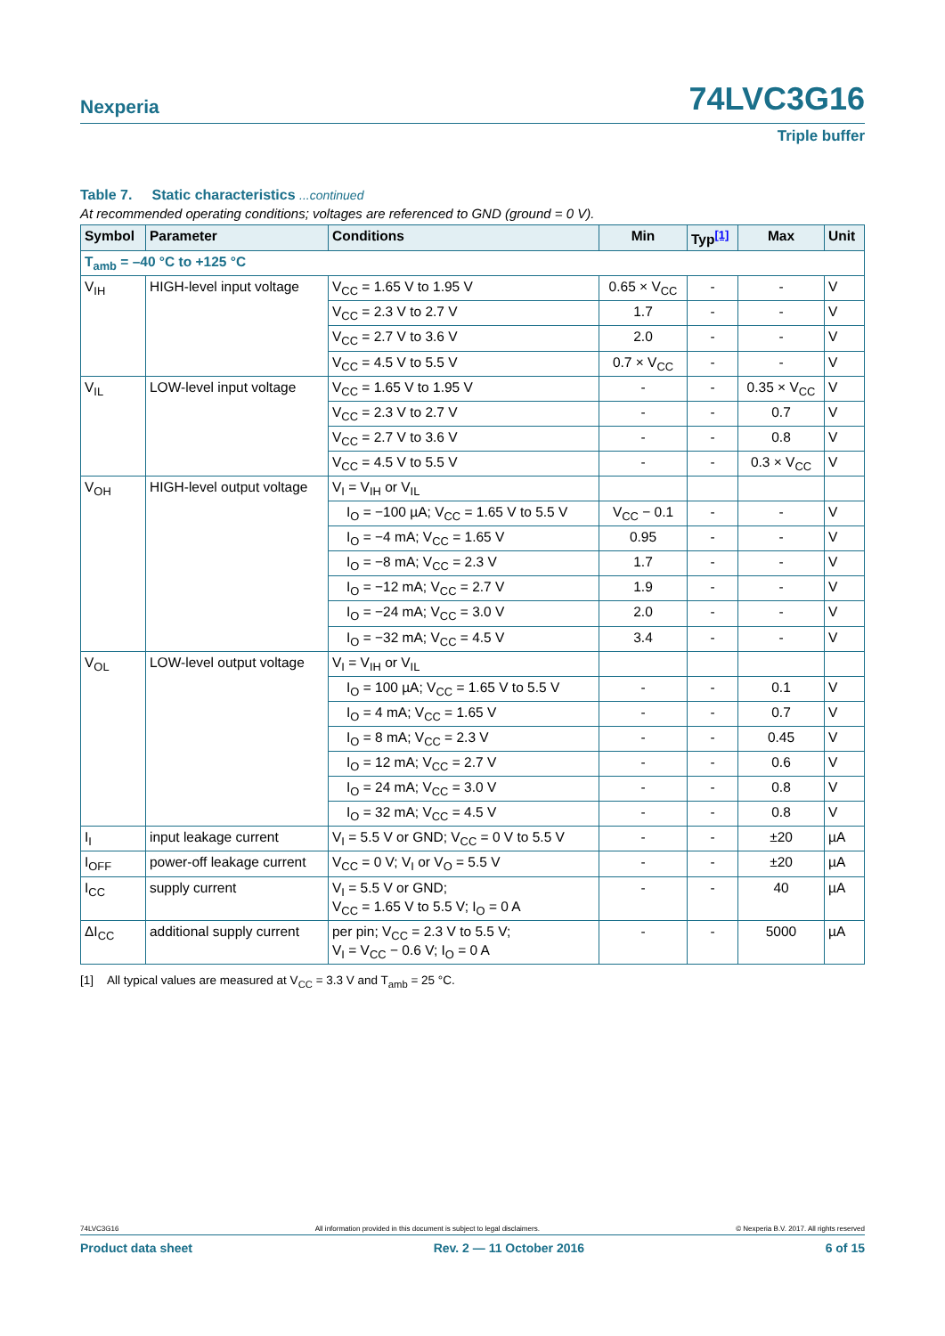Nexperia 74LVC3G16
Triple buffer
Table 7. Static characteristics ...continued
At recommended operating conditions; voltages are referenced to GND (ground = 0 V).
| Symbol | Parameter | Conditions | Min | Typ<sup>[1]</sup> | Max | Unit |
| --- | --- | --- | --- | --- | --- | --- |
| T<sub>amb</sub> = –40 °C to +125 °C | | | | | | |
| V<sub>IH</sub> | HIGH-level input voltage | V<sub>CC</sub> = 1.65 V to 1.95 V | 0.65 × V<sub>CC</sub> | - | - | V |
| | | V<sub>CC</sub> = 2.3 V to 2.7 V | 1.7 | - | - | V |
| | | V<sub>CC</sub> = 2.7 V to 3.6 V | 2.0 | - | - | V |
| | | V<sub>CC</sub> = 4.5 V to 5.5 V | 0.7 × V<sub>CC</sub> | - | - | V |
| V<sub>IL</sub> | LOW-level input voltage | V<sub>CC</sub> = 1.65 V to 1.95 V | - | - | 0.35 × V<sub>CC</sub> | V |
| | | V<sub>CC</sub> = 2.3 V to 2.7 V | - | - | 0.7 | V |
| | | V<sub>CC</sub> = 2.7 V to 3.6 V | - | - | 0.8 | V |
| | | V<sub>CC</sub> = 4.5 V to 5.5 V | - | - | 0.3 × V<sub>CC</sub> | V |
| V<sub>OH</sub> | HIGH-level output voltage | V<sub>I</sub> = V<sub>IH</sub> or V<sub>IL</sub> | | | | |
| | | I<sub>O</sub> = −100 µA; V<sub>CC</sub> = 1.65 V to 5.5 V | V<sub>CC</sub> − 0.1 | - | - | V |
| | | I<sub>O</sub> = −4 mA; V<sub>CC</sub> = 1.65 V | 0.95 | - | - | V |
| | | I<sub>O</sub> = −8 mA; V<sub>CC</sub> = 2.3 V | 1.7 | - | - | V |
| | | I<sub>O</sub> = −12 mA; V<sub>CC</sub> = 2.7 V | 1.9 | - | - | V |
| | | I<sub>O</sub> = −24 mA; V<sub>CC</sub> = 3.0 V | 2.0 | - | - | V |
| | | I<sub>O</sub> = −32 mA; V<sub>CC</sub> = 4.5 V | 3.4 | - | - | V |
| V<sub>OL</sub> | LOW-level output voltage | V<sub>I</sub> = V<sub>IH</sub> or V<sub>IL</sub> | | | | |
| | | I<sub>O</sub> = 100 µA; V<sub>CC</sub> = 1.65 V to 5.5 V | - | - | 0.1 | V |
| | | I<sub>O</sub> = 4 mA; V<sub>CC</sub> = 1.65 V | - | - | 0.7 | V |
| | | I<sub>O</sub> = 8 mA; V<sub>CC</sub> = 2.3 V | - | - | 0.45 | V |
| | | I<sub>O</sub> = 12 mA; V<sub>CC</sub> = 2.7 V | - | - | 0.6 | V |
| | | I<sub>O</sub> = 24 mA; V<sub>CC</sub> = 3.0 V | - | - | 0.8 | V |
| | | I<sub>O</sub> = 32 mA; V<sub>CC</sub> = 4.5 V | - | - | 0.8 | V |
| I<sub>I</sub> | input leakage current | V<sub>I</sub> = 5.5 V or GND; V<sub>CC</sub> = 0 V to 5.5 V | - | - | ±20 | µA |
| I<sub>OFF</sub> | power-off leakage current | V<sub>CC</sub> = 0 V; V<sub>I</sub> or V<sub>O</sub> = 5.5 V | - | - | ±20 | µA |
| I<sub>CC</sub> | supply current | V<sub>I</sub> = 5.5 V or GND; V<sub>CC</sub> = 1.65 V to 5.5 V; I<sub>O</sub> = 0 A | - | - | 40 | µA |
| ΔI<sub>CC</sub> | additional supply current | per pin; V<sub>CC</sub> = 2.3 V to 5.5 V; V<sub>I</sub> = V<sub>CC</sub> − 0.6 V; I<sub>O</sub> = 0 A | - | - | 5000 | µA |
[1] All typical values are measured at V<sub>CC</sub> = 3.3 V and T<sub>amb</sub> = 25 °C.
74LVC3G16 All information provided in this document is subject to legal disclaimers. © Nexperia B.V. 2017. All rights reserved
Product data sheet Rev. 2 — 11 October 2016 6 of 15